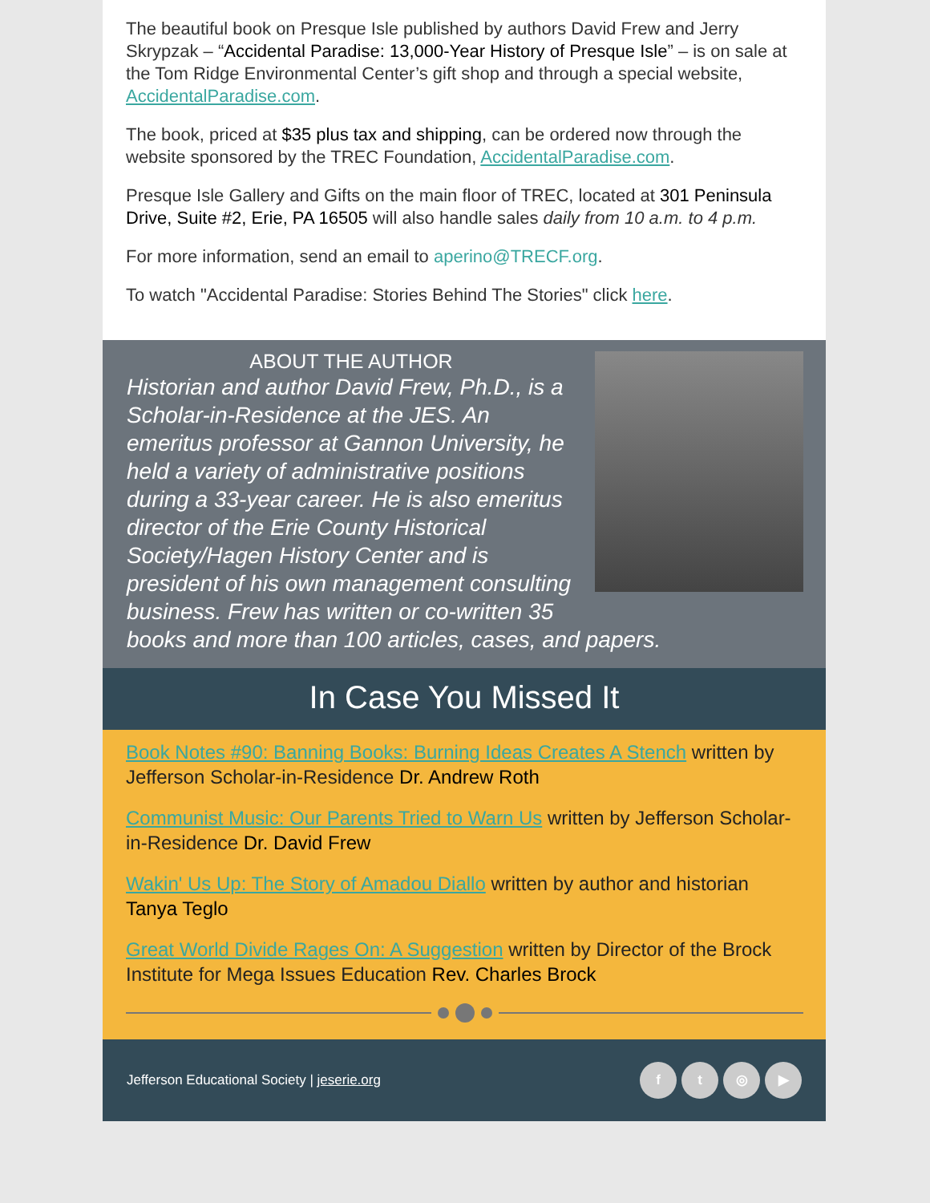The beautiful book on Presque Isle published by authors David Frew and Jerry Skrypzak – “Accidental Paradise: 13,000-Year History of Presque Isle” – is on sale at the Tom Ridge Environmental Center’s gift shop and through a special website, AccidentalParadise.com.
The book, priced at $35 plus tax and shipping, can be ordered now through the website sponsored by the TREC Foundation, AccidentalParadise.com.
Presque Isle Gallery and Gifts on the main floor of TREC, located at 301 Peninsula Drive, Suite #2, Erie, PA 16505 will also handle sales daily from 10 a.m. to 4 p.m.
For more information, send an email to aperino@TRECF.org.
To watch "Accidental Paradise: Stories Behind The Stories" click here.
ABOUT THE AUTHOR
Historian and author David Frew, Ph.D., is a Scholar-in-Residence at the JES. An emeritus professor at Gannon University, he held a variety of administrative positions during a 33-year career. He is also emeritus director of the Erie County Historical Society/Hagen History Center and is president of his own management consulting business. Frew has written or co-written 35 books and more than 100 articles, cases, and papers.
In Case You Missed It
Book Notes #90: Banning Books: Burning Ideas Creates A Stench written by Jefferson Scholar-in-Residence Dr. Andrew Roth
Communist Music: Our Parents Tried to Warn Us written by Jefferson Scholar-in-Residence Dr. David Frew
Wakin' Us Up: The Story of Amadou Diallo written by author and historian Tanya Teglo
Great World Divide Rages On: A Suggestion written by Director of the Brock Institute for Mega Issues Education Rev. Charles Brock
Jefferson Educational Society | jeserie.org
ft ◎ ▶